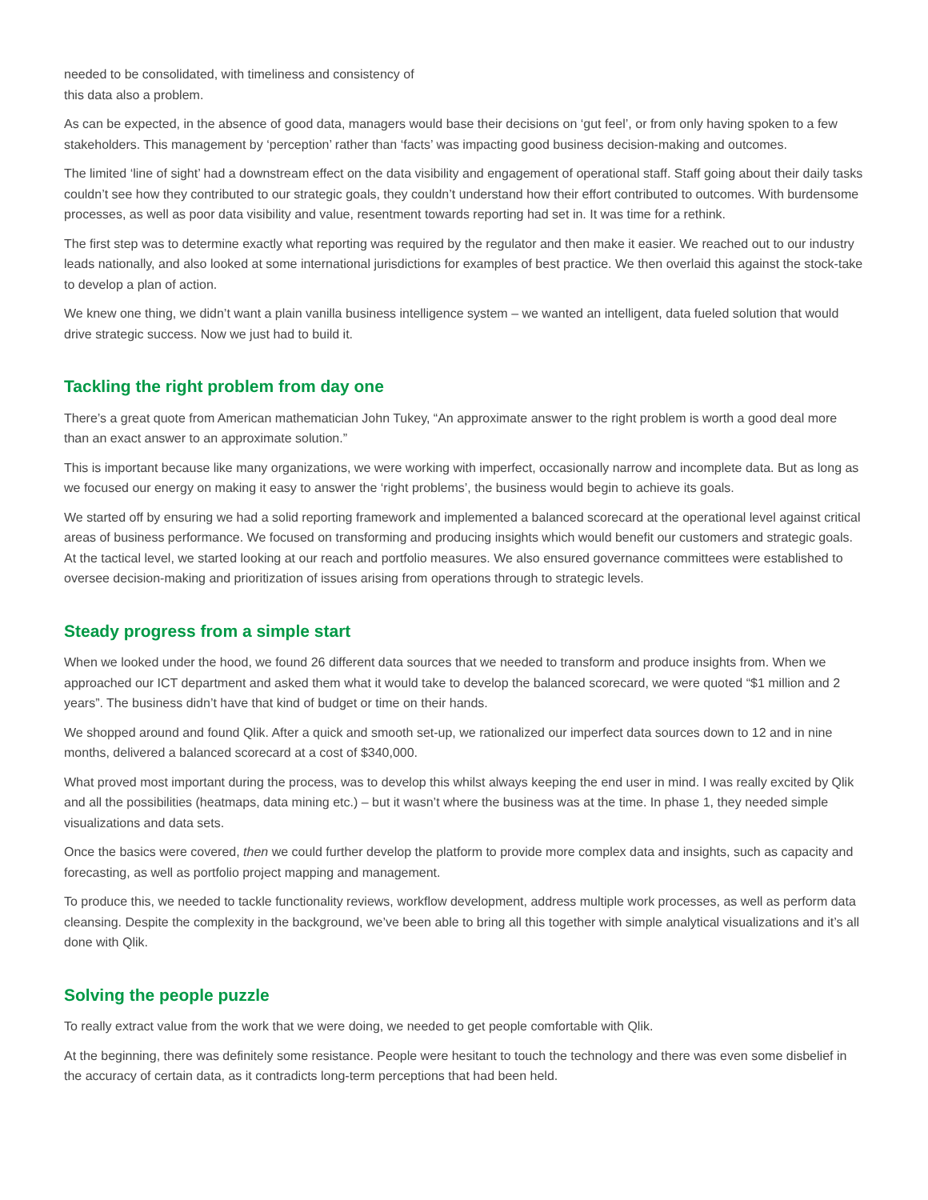needed to be consolidated, with timeliness and consistency of
this data also a problem.
As can be expected, in the absence of good data, managers would base their decisions on ‘gut feel’, or from only having spoken to a few stakeholders. This management by ‘perception’ rather than ‘facts’ was impacting good business decision-making and outcomes.
The limited ‘line of sight’ had a downstream effect on the data visibility and engagement of operational staff. Staff going about their daily tasks couldn’t see how they contributed to our strategic goals, they couldn’t understand how their effort contributed to outcomes. With burdensome processes, as well as poor data visibility and value, resentment towards reporting had set in. It was time for a rethink.
The first step was to determine exactly what reporting was required by the regulator and then make it easier. We reached out to our industry leads nationally, and also looked at some international jurisdictions for examples of best practice. We then overlaid this against the stock-take to develop a plan of action.
We knew one thing, we didn’t want a plain vanilla business intelligence system – we wanted an intelligent, data fueled solution that would drive strategic success. Now we just had to build it.
Tackling the right problem from day one
There’s a great quote from American mathematician John Tukey, “An approximate answer to the right problem is worth a good deal more than an exact answer to an approximate solution.”
This is important because like many organizations, we were working with imperfect, occasionally narrow and incomplete data. But as long as we focused our energy on making it easy to answer the ‘right problems’, the business would begin to achieve its goals.
We started off by ensuring we had a solid reporting framework and implemented a balanced scorecard at the operational level against critical areas of business performance. We focused on transforming and producing insights which would benefit our customers and strategic goals. At the tactical level, we started looking at our reach and portfolio measures. We also ensured governance committees were established to oversee decision-making and prioritization of issues arising from operations through to strategic levels.
Steady progress from a simple start
When we looked under the hood, we found 26 different data sources that we needed to transform and produce insights from. When we approached our ICT department and asked them what it would take to develop the balanced scorecard, we were quoted “$1 million and 2 years”. The business didn’t have that kind of budget or time on their hands.
We shopped around and found Qlik. After a quick and smooth set-up, we rationalized our imperfect data sources down to 12 and in nine months, delivered a balanced scorecard at a cost of $340,000.
What proved most important during the process, was to develop this whilst always keeping the end user in mind. I was really excited by Qlik and all the possibilities (heatmaps, data mining etc.) – but it wasn’t where the business was at the time. In phase 1, they needed simple visualizations and data sets.
Once the basics were covered, then we could further develop the platform to provide more complex data and insights, such as capacity and forecasting, as well as portfolio project mapping and management.
To produce this, we needed to tackle functionality reviews, workflow development, address multiple work processes, as well as perform data cleansing. Despite the complexity in the background, we’ve been able to bring all this together with simple analytical visualizations and it’s all done with Qlik.
Solving the people puzzle
To really extract value from the work that we were doing, we needed to get people comfortable with Qlik.
At the beginning, there was definitely some resistance. People were hesitant to touch the technology and there was even some disbelief in the accuracy of certain data, as it contradicts long-term perceptions that had been held.